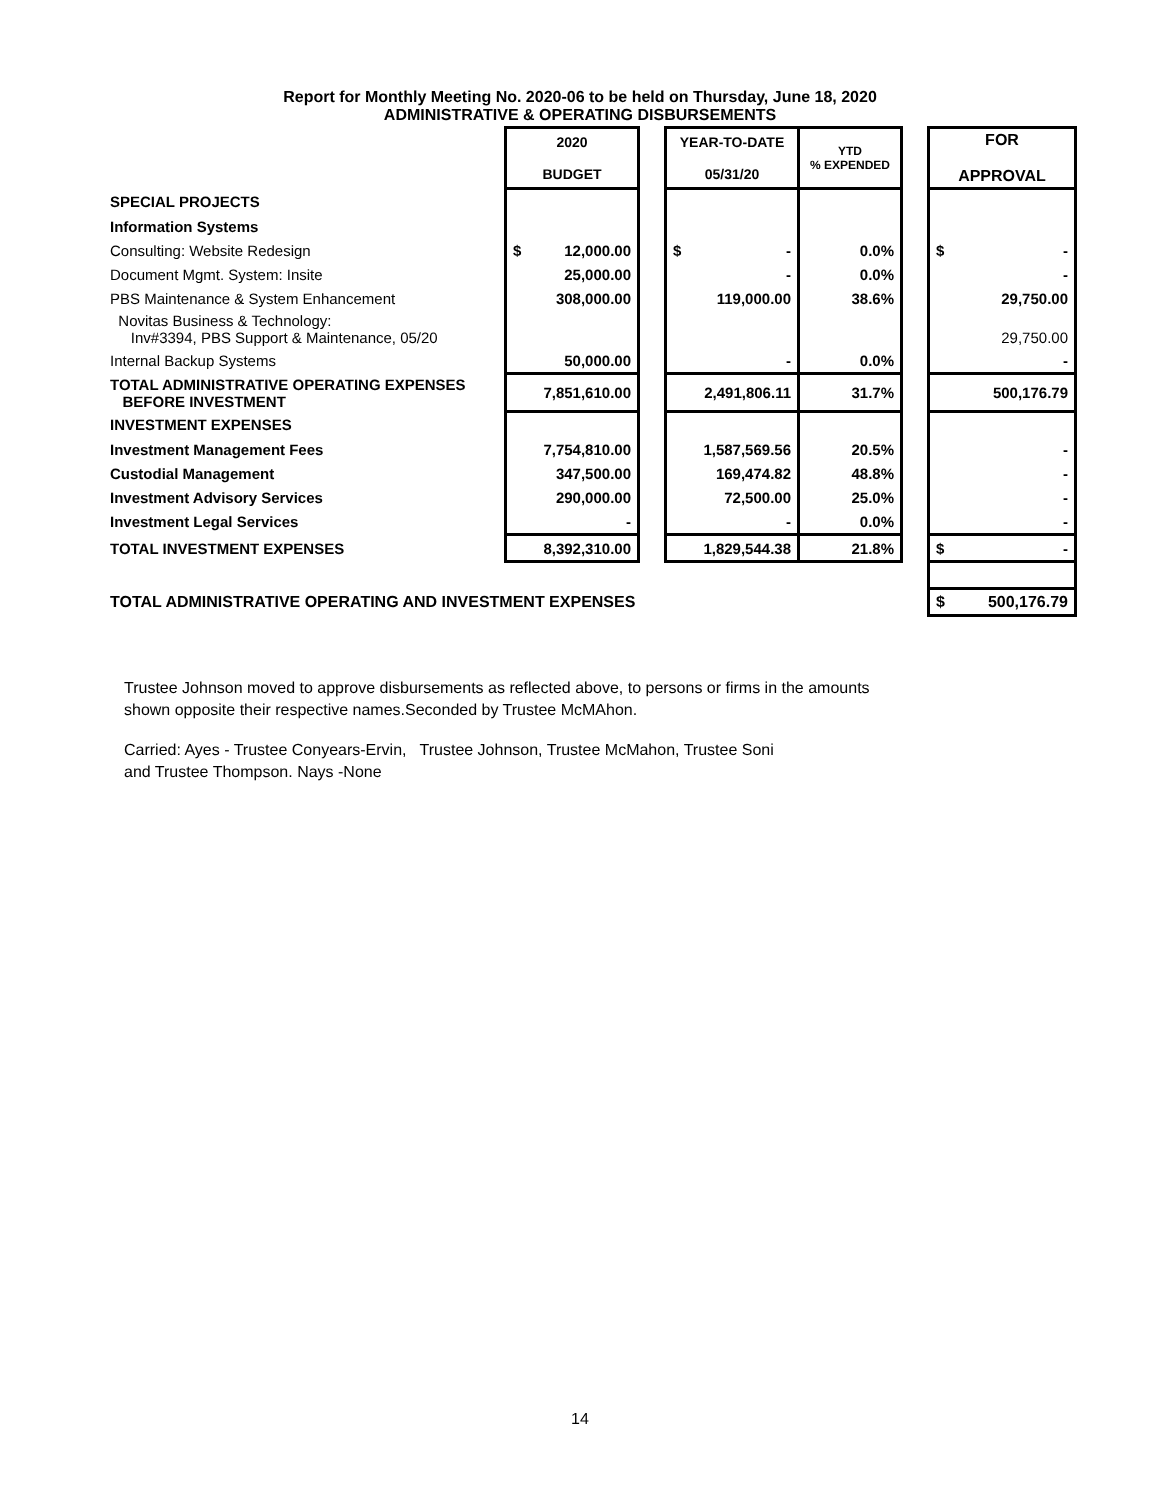Report for Monthly Meeting No. 2020-06 to be held on Thursday, June 18, 2020
ADMINISTRATIVE & OPERATING DISBURSEMENTS
| | 2020 BUDGET | | YEAR-TO-DATE 05/31/20 | YTD % EXPENDED | | FOR APPROVAL |
| SPECIAL PROJECTS | | | | | | |
| Information Systems | | | | | | |
| Consulting: Website Redesign | $ 12,000.00 | | $ - | 0.0% | | $ - |
| Document Mgmt. System: Insite | 25,000.00 | | - | 0.0% | | - |
| PBS Maintenance & System Enhancement | 308,000.00 | | 119,000.00 | 38.6% | | 29,750.00 |
| Novitas Business & Technology: Inv#3394, PBS Support & Maintenance, 05/20 | | | | | | 29,750.00 |
| Internal Backup Systems | 50,000.00 | | - | 0.0% | | - |
| TOTAL ADMINISTRATIVE OPERATING EXPENSES BEFORE INVESTMENT | 7,851,610.00 | | 2,491,806.11 | 31.7% | | 500,176.79 |
| INVESTMENT EXPENSES | | | | | | |
| Investment Management Fees | 7,754,810.00 | | 1,587,569.56 | 20.5% | | - |
| Custodial Management | 347,500.00 | | 169,474.82 | 48.8% | | - |
| Investment Advisory Services | 290,000.00 | | 72,500.00 | 25.0% | | - |
| Investment Legal Services | - | | - | 0.0% | | - |
| TOTAL INVESTMENT EXPENSES | 8,392,310.00 | | 1,829,544.38 | 21.8% | | $ - |
| TOTAL ADMINISTRATIVE OPERATING AND INVESTMENT EXPENSES | | | | | | $ 500,176.79 |
Trustee Johnson moved to approve disbursements as reflected above, to persons or firms in the amounts
shown opposite their respective names.Seconded by Trustee McMAhon.
Carried: Ayes - Trustee Conyears-Ervin, Trustee Johnson, Trustee McMahon, Trustee Soni
and Trustee Thompson. Nays -None
14